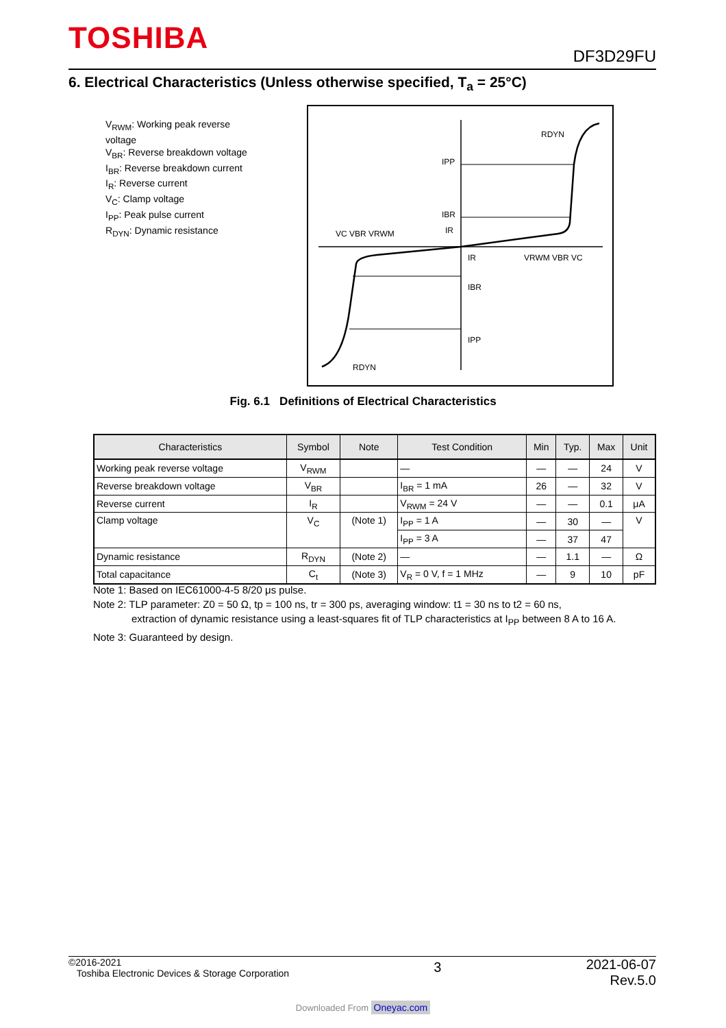TOSHIBA DF3D29FU
6. Electrical Characteristics (Unless otherwise specified, T<sub>a</sub> = 25°C)
V<sub>RWM</sub>: Working peak reverse voltage
V<sub>BR</sub>: Reverse breakdown voltage
I<sub>BR</sub>: Reverse breakdown current
I<sub>R</sub>: Reverse current
V<sub>C</sub>: Clamp voltage
I<sub>PP</sub>: Peak pulse current
R<sub>DYN</sub>: Dynamic resistance
IPP
IBR
IR
IR
IBR
IPP
RDYN
RDYN
VC VBR VRWM
VRWM VBR VC
Fig. 6.1 Definitions of Electrical Characteristics
| Characteristics | Symbol | Note | Test Condition | Min | Typ. | Max | Unit |
| --- | --- | --- | --- | --- | --- | --- | --- |
| Working peak reverse voltage | V<sub>RWM</sub> | | — | — | — | 24 | V |
| Reverse breakdown voltage | V<sub>BR</sub> | | I<sub>BR</sub> = 1 mA | 26 | — | 32 | V |
| Reverse current | I<sub>R</sub> | | V<sub>RWM</sub> = 24 V | — | — | 0.1 | μA |
| Clamp voltage | V<sub>C</sub> | (Note 1) | I<sub>PP</sub> = 1 A | — | 30 | — | V |
| | | | I<sub>PP</sub> = 3 A | — | 37 | 47 | |
| Dynamic resistance | R<sub>DYN</sub> | (Note 2) | — | — | 1.1 | — | Ω |
| Total capacitance | C<sub>t</sub> | (Note 3) | V<sub>R</sub> = 0 V, f = 1 MHz | — | 9 | 10 | pF |
Note 1: Based on IEC61000-4-5 8/20 μs pulse.
Note 2: TLP parameter: Z0 = 50 Ω, tp = 100 ns, tr = 300 ps, averaging window: t1 = 30 ns to t2 = 60 ns,
extraction of dynamic resistance using a least-squares fit of TLP characteristics at I<sub>PP</sub> between 8 A to 16 A.
Note 3: Guaranteed by design.
©2016-2021
Toshiba Electronic Devices & Storage Corporation
2021-06-07
Rev.5.0
3
Downloaded From Oneyac.com